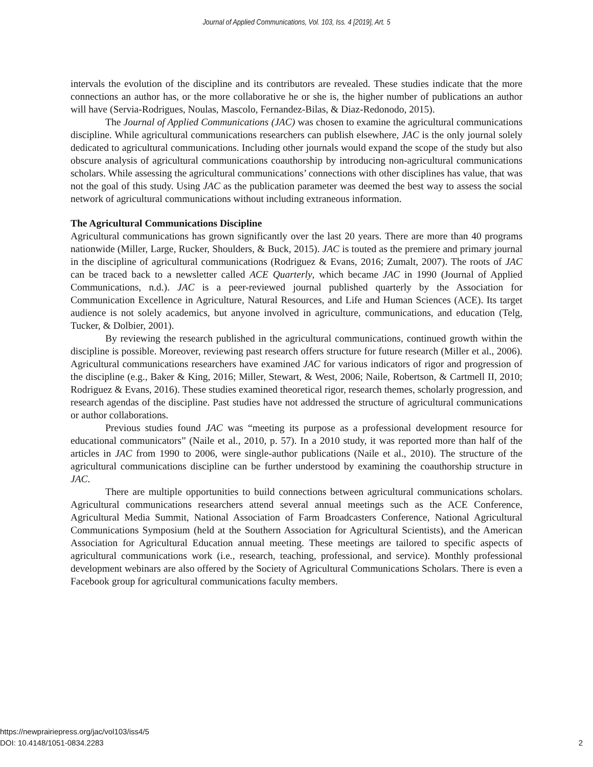Journal of Applied Communications, Vol. 103, Iss. 4 [2019], Art. 5
intervals the evolution of the discipline and its contributors are revealed. These studies indicate that the more connections an author has, or the more collaborative he or she is, the higher number of publications an author will have (Servia-Rodrigues, Noulas, Mascolo, Fernandez-Bilas, & Diaz-Redonodo, 2015).
The Journal of Applied Communications (JAC) was chosen to examine the agricultural communications discipline. While agricultural communications researchers can publish elsewhere, JAC is the only journal solely dedicated to agricultural communications. Including other journals would expand the scope of the study but also obscure analysis of agricultural communications coauthorship by introducing non-agricultural communications scholars. While assessing the agricultural communications’ connections with other disciplines has value, that was not the goal of this study. Using JAC as the publication parameter was deemed the best way to assess the social network of agricultural communications without including extraneous information.
The Agricultural Communications Discipline
Agricultural communications has grown significantly over the last 20 years. There are more than 40 programs nationwide (Miller, Large, Rucker, Shoulders, & Buck, 2015). JAC is touted as the premiere and primary journal in the discipline of agricultural communications (Rodriguez & Evans, 2016; Zumalt, 2007). The roots of JAC can be traced back to a newsletter called ACE Quarterly, which became JAC in 1990 (Journal of Applied Communications, n.d.). JAC is a peer-reviewed journal published quarterly by the Association for Communication Excellence in Agriculture, Natural Resources, and Life and Human Sciences (ACE). Its target audience is not solely academics, but anyone involved in agriculture, communications, and education (Telg, Tucker, & Dolbier, 2001).
By reviewing the research published in the agricultural communications, continued growth within the discipline is possible. Moreover, reviewing past research offers structure for future research (Miller et al., 2006). Agricultural communications researchers have examined JAC for various indicators of rigor and progression of the discipline (e.g., Baker & King, 2016; Miller, Stewart, & West, 2006; Naile, Robertson, & Cartmell II, 2010; Rodriguez & Evans, 2016). These studies examined theoretical rigor, research themes, scholarly progression, and research agendas of the discipline. Past studies have not addressed the structure of agricultural communications or author collaborations.
Previous studies found JAC was “meeting its purpose as a professional development resource for educational communicators” (Naile et al., 2010, p. 57). In a 2010 study, it was reported more than half of the articles in JAC from 1990 to 2006, were single-author publications (Naile et al., 2010). The structure of the agricultural communications discipline can be further understood by examining the coauthorship structure in JAC.
There are multiple opportunities to build connections between agricultural communications scholars. Agricultural communications researchers attend several annual meetings such as the ACE Conference, Agricultural Media Summit, National Association of Farm Broadcasters Conference, National Agricultural Communications Symposium (held at the Southern Association for Agricultural Scientists), and the American Association for Agricultural Education annual meeting. These meetings are tailored to specific aspects of agricultural communications work (i.e., research, teaching, professional, and service). Monthly professional development webinars are also offered by the Society of Agricultural Communications Scholars. There is even a Facebook group for agricultural communications faculty members.
https://newprairiepress.org/jac/vol103/iss4/5
DOI: 10.4148/1051-0834.2283
2